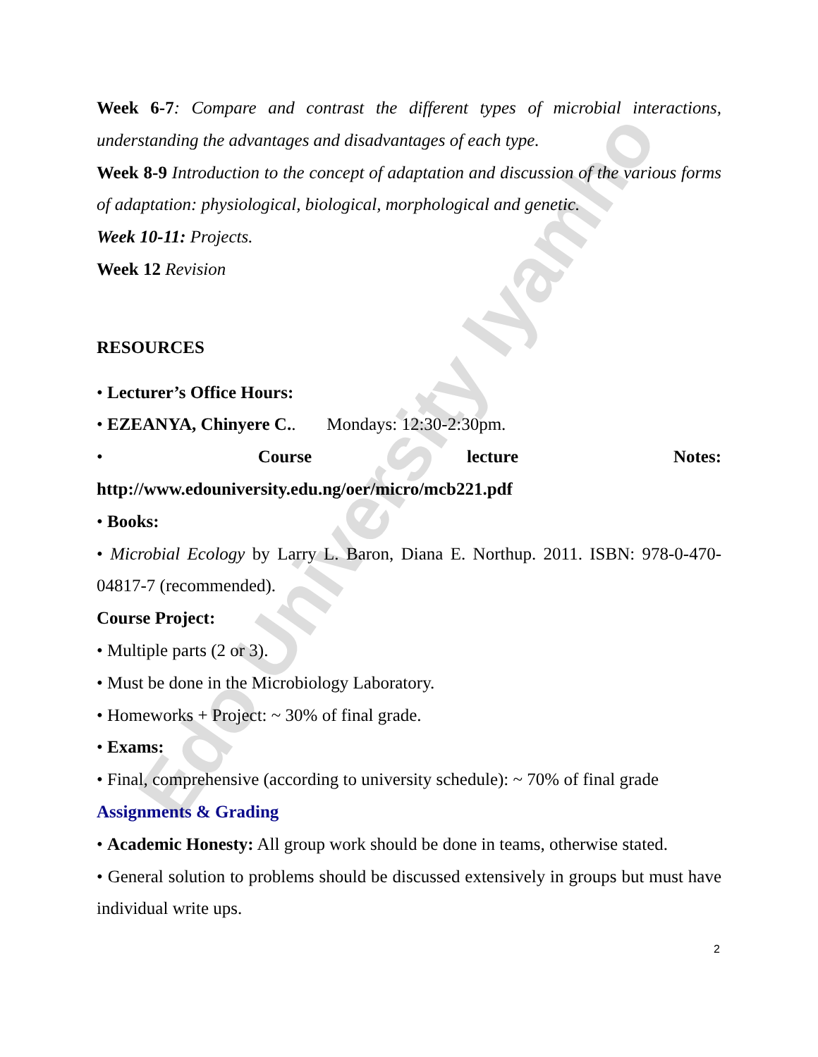Edo University Iyamho
Week 6-7: Compare and contrast the different types of microbial interactions, understanding the advantages and disadvantages of each type.
Week 8-9 Introduction to the concept of adaptation and discussion of the various forms of adaptation: physiological, biological, morphological and genetic.
Week 10-11: Projects.
Week 12 Revision
RESOURCES
• Lecturer’s Office Hours:
• EZEANYA, Chinyere C.. Mondays: 12:30-2:30pm.
• Course lecture Notes:
http://www.edouniversity.edu.ng/oer/micro/mcb221.pdf
• Books:
• Microbial Ecology by Larry L. Baron, Diana E. Northup. 2011. ISBN: 978-0-470-04817-7 (recommended).
Course Project:
• Multiple parts (2 or 3).
• Must be done in the Microbiology Laboratory.
• Homeworks + Project: ~ 30% of final grade.
• Exams:
• Final, comprehensive (according to university schedule): ~ 70% of final grade
Assignments & Grading
• Academic Honesty: All group work should be done in teams, otherwise stated.
• General solution to problems should be discussed extensively in groups but must have individual write ups.
2